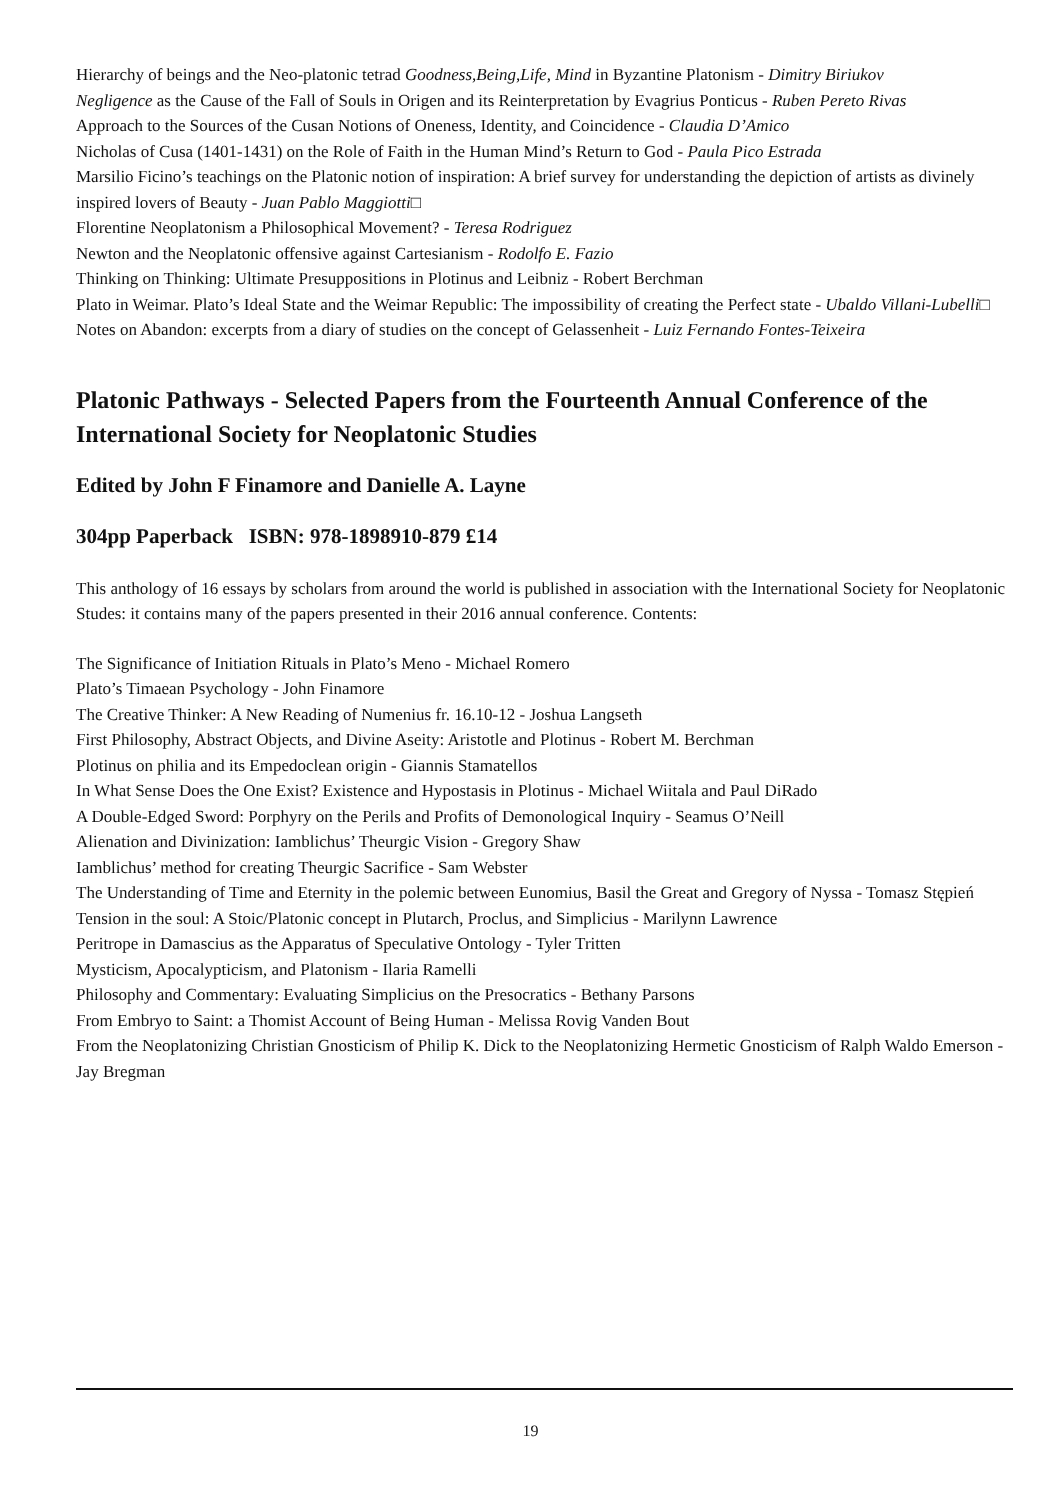Hierarchy of beings and the Neo-platonic tetrad Goodness,Being,Life, Mind in Byzantine Platonism - Dimitry Biriukov
Negligence as the Cause of the Fall of Souls in Origen and its Reinterpretation by Evagrius Ponticus - Ruben Pereto Rivas
Approach to the Sources of the Cusan Notions of Oneness, Identity, and Coincidence - Claudia D’Amico
Nicholas of Cusa (1401-1431) on the Role of Faith in the Human Mind’s Return to God - Paula Pico Estrada
Marsilio Ficino’s teachings on the Platonic notion of inspiration: A brief survey for understanding the depiction of artists as divinely inspired lovers of Beauty - Juan Pablo Maggiotti□
Florentine Neoplatonism a Philosophical Movement? - Teresa Rodriguez
Newton and the Neoplatonic offensive against Cartesianism - Rodolfo E. Fazio
Thinking on Thinking: Ultimate Presuppositions in Plotinus and Leibniz - Robert Berchman
Plato in Weimar. Plato’s Ideal State and the Weimar Republic: The impossibility of creating the Perfect state - Ubaldo Villani-Lubelli□
Notes on Abandon: excerpts from a diary of studies on the concept of Gelassenheit - Luiz Fernando Fontes-Teixeira
Platonic Pathways - Selected Papers from the Fourteenth Annual Conference of the International Society for Neoplatonic Studies
Edited by John F Finamore and Danielle A. Layne
304pp Paperback ISBN: 978-1898910-879 £14
This anthology of 16 essays by scholars from around the world is published in association with the International Society for Neoplatonic Studes: it contains many of the papers presented in their 2016 annual conference. Contents:
The Significance of Initiation Rituals in Plato’s Meno - Michael Romero
Plato’s Timaean Psychology - John Finamore
The Creative Thinker: A New Reading of Numenius fr. 16.10-12 - Joshua Langseth
First Philosophy, Abstract Objects, and Divine Aseity: Aristotle and Plotinus - Robert M. Berchman
Plotinus on philia and its Empedoclean origin - Giannis Stamatellos
In What Sense Does the One Exist? Existence and Hypostasis in Plotinus - Michael Wiitala and Paul DiRado
A Double-Edged Sword: Porphyry on the Perils and Profits of Demonological Inquiry - Seamus O’Neill
Alienation and Divinization: Iamblichus’ Theurgic Vision - Gregory Shaw
Iamblichus’ method for creating Theurgic Sacrifice - Sam Webster
The Understanding of Time and Eternity in the polemic between Eunomius, Basil the Great and Gregory of Nyssa - Tomasz Stępień
Tension in the soul: A Stoic/Platonic concept in Plutarch, Proclus, and Simplicius - Marilynn Lawrence
Peritrope in Damascius as the Apparatus of Speculative Ontology - Tyler Tritten
Mysticism, Apocalypticism, and Platonism - Ilaria Ramelli
Philosophy and Commentary: Evaluating Simplicius on the Presocratics - Bethany Parsons
From Embryo to Saint: a Thomist Account of Being Human - Melissa Rovig Vanden Bout
From the Neoplatonizing Christian Gnosticism of Philip K. Dick to the Neoplatonizing Hermetic Gnosticism of Ralph Waldo Emerson - Jay Bregman
19